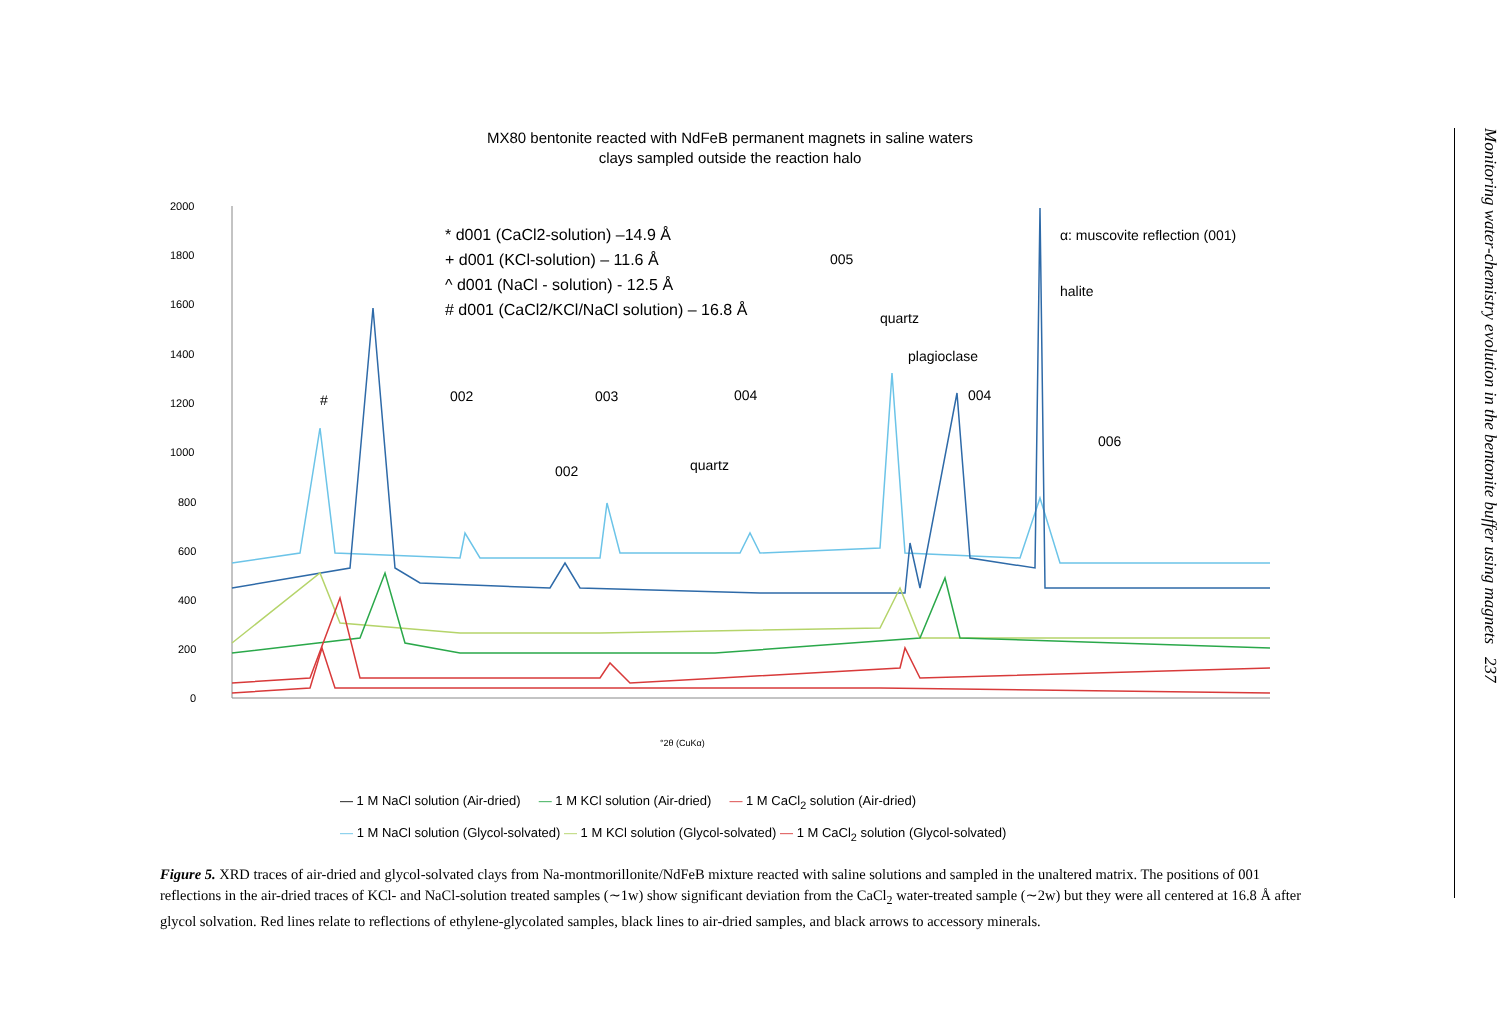MX80 bentonite reacted with NdFeB permanent magnets in saline waters
clays sampled outside the reaction halo
2000
1800
1600
1400
1200
1000
800
600
400
200
0
* d001 (CaCl2-solution) –14.9 Å
+ d001 (KCl-solution) – 11.6 Å
^ d001 (NaCl - solution) - 12.5 Å
# d001 (CaCl2/KCl/NaCl solution) – 16.8 Å
α: muscovite reflection (001)
halite
005
quartz
plagioclase
#
002
003
004
004
006
002
quartz
°2θ (CuKα)
— 1 M NaCl solution (Air-dried) — 1 M KCl solution (Air-dried) — 1 M CaCl<sub>2</sub> solution (Air-dried)
— 1 M NaCl solution (Glycol-solvated) — 1 M KCl solution (Glycol-solvated) — 1 M CaCl<sub>2</sub> solution (Glycol-solvated)
Figure 5. XRD traces of air-dried and glycol-solvated clays from Na-montmorillonite/NdFeB mixture reacted with saline solutions and sampled in the unaltered matrix. The positions of 001 reflections in the air-dried traces of KCl- and NaCl-solution treated samples (∼1w) show significant deviation from the CaCl<sub>2</sub> water-treated sample (∼2w) but they were all centered at 16.8 Å after glycol solvation. Red lines relate to reflections of ethylene-glycolated samples, black lines to air-dried samples, and black arrows to accessory minerals.
Monitoring water-chemistry evolution in the bentonite buffer using magnets 237